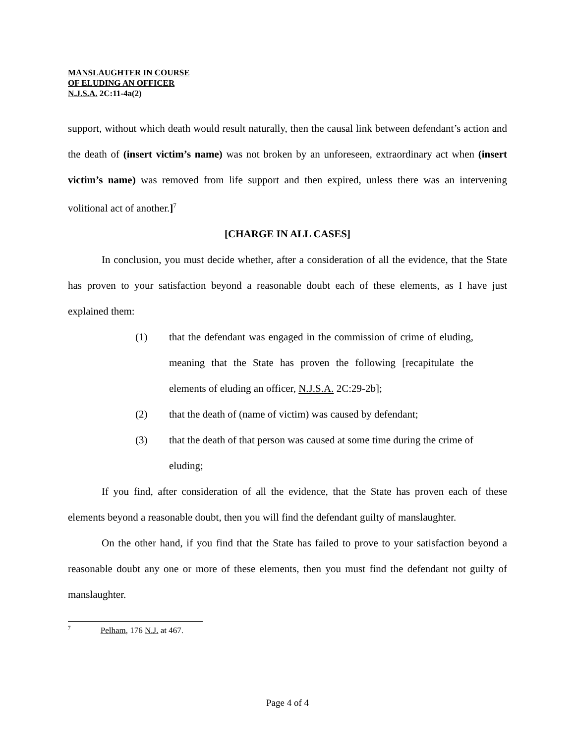MANSLAUGHTER IN COURSE
OF ELUDING AN OFFICER
N.J.S.A. 2C:11-4a(2)
support, without which death would result naturally, then the causal link between defendant’s action and the death of (insert victim’s name) was not broken by an unforeseen, extraordinary act when (insert victim’s name) was removed from life support and then expired, unless there was an intervening volitional act of another.]<sup>7</sup>
[CHARGE IN ALL CASES]
In conclusion, you must decide whether, after a consideration of all the evidence, that the State has proven to your satisfaction beyond a reasonable doubt each of these elements, as I have just explained them:
(1) that the defendant was engaged in the commission of crime of eluding, meaning that the State has proven the following [recapitulate the elements of eluding an officer, N.J.S.A. 2C:29-2b];
(2) that the death of (name of victim) was caused by defendant;
(3) that the death of that person was caused at some time during the crime of eluding;
If you find, after consideration of all the evidence, that the State has proven each of these elements beyond a reasonable doubt, then you will find the defendant guilty of manslaughter.
On the other hand, if you find that the State has failed to prove to your satisfaction beyond a reasonable doubt any one or more of these elements, then you must find the defendant not guilty of manslaughter.
<sup>7</sup> Pelham, 176 N.J. at 467.
Page 4 of 4